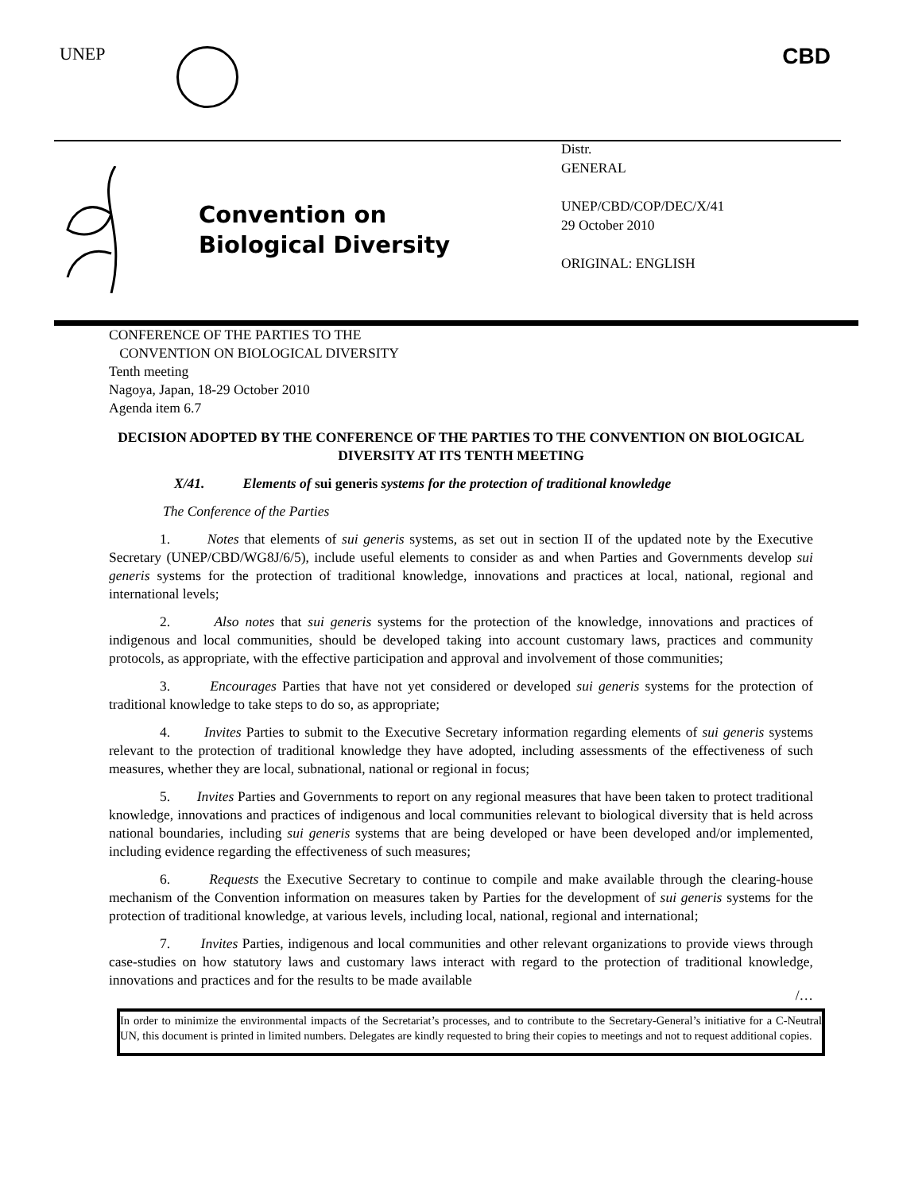UNEP CBD
Convention on
Biological Diversity
Distr.
GENERAL
UNEP/CBD/COP/DEC/X/41
29 October 2010
ORIGINAL: ENGLISH
CONFERENCE OF THE PARTIES TO THE
CONVENTION ON BIOLOGICAL DIVERSITY
Tenth meeting
Nagoya, Japan, 18-29 October 2010
Agenda item 6.7
DECISION ADOPTED BY THE CONFERENCE OF THE PARTIES TO THE CONVENTION ON BIOLOGICAL DIVERSITY AT ITS TENTH MEETING
X/41. Elements of sui generis systems for the protection of traditional knowledge
The Conference of the Parties
1. Notes that elements of sui generis systems, as set out in section II of the updated note by the Executive Secretary (UNEP/CBD/WG8J/6/5), include useful elements to consider as and when Parties and Governments develop sui generis systems for the protection of traditional knowledge, innovations and practices at local, national, regional and international levels;
2. Also notes that sui generis systems for the protection of the knowledge, innovations and practices of indigenous and local communities, should be developed taking into account customary laws, practices and community protocols, as appropriate, with the effective participation and approval and involvement of those communities;
3. Encourages Parties that have not yet considered or developed sui generis systems for the protection of traditional knowledge to take steps to do so, as appropriate;
4. Invites Parties to submit to the Executive Secretary information regarding elements of sui generis systems relevant to the protection of traditional knowledge they have adopted, including assessments of the effectiveness of such measures, whether they are local, subnational, national or regional in focus;
5. Invites Parties and Governments to report on any regional measures that have been taken to protect traditional knowledge, innovations and practices of indigenous and local communities relevant to biological diversity that is held across national boundaries, including sui generis systems that are being developed or have been developed and/or implemented, including evidence regarding the effectiveness of such measures;
6. Requests the Executive Secretary to continue to compile and make available through the clearing-house mechanism of the Convention information on measures taken by Parties for the development of sui generis systems for the protection of traditional knowledge, at various levels, including local, national, regional and international;
7. Invites Parties, indigenous and local communities and other relevant organizations to provide views through case-studies on how statutory laws and customary laws interact with regard to the protection of traditional knowledge, innovations and practices and for the results to be made available
/…
In order to minimize the environmental impacts of the Secretariat’s processes, and to contribute to the Secretary-General’s initiative for a C-Neutral UN, this document is printed in limited numbers. Delegates are kindly requested to bring their copies to meetings and not to request additional copies.